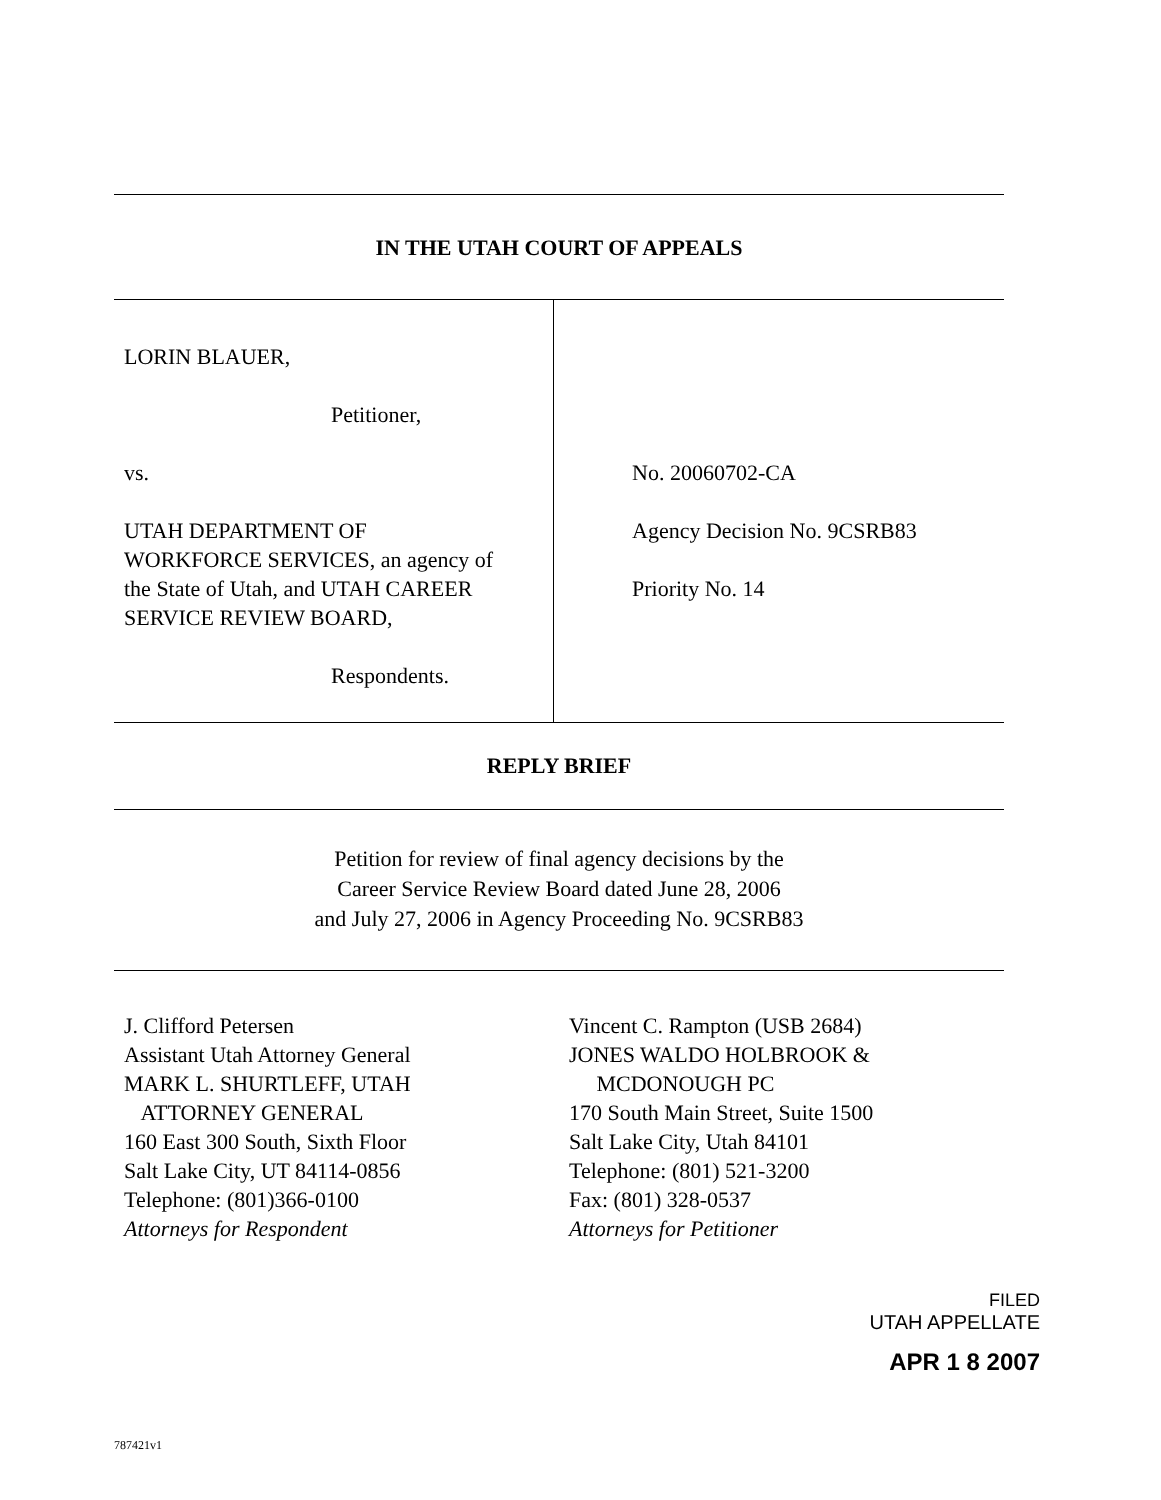IN THE UTAH COURT OF APPEALS
LORIN BLAUER,
Petitioner,
vs.
UTAH DEPARTMENT OF
WORKFORCE SERVICES, an agency of
the State of Utah, and UTAH CAREER
SERVICE REVIEW BOARD,
Respondents.
No. 20060702-CA
Agency Decision No. 9CSRB83
Priority No. 14
REPLY BRIEF
Petition for review of final agency decisions by the
Career Service Review Board dated June 28, 2006
and July 27, 2006 in Agency Proceeding No. 9CSRB83
J. Clifford Petersen
Assistant Utah Attorney General
MARK L. SHURTLEFF, UTAH
ATTORNEY GENERAL
160 East 300 South, Sixth Floor
Salt Lake City, UT 84114-0856
Telephone: (801)366-0100
Attorneys for Respondent
Vincent C. Rampton (USB 2684)
JONES WALDO HOLBROOK &
MCDONOUGH PC
170 South Main Street, Suite 1500
Salt Lake City, Utah 84101
Telephone: (801) 521-3200
Fax: (801) 328-0537
Attorneys for Petitioner
FILED
UTAH APPELLATE
APR 1 8 2007
787421v1